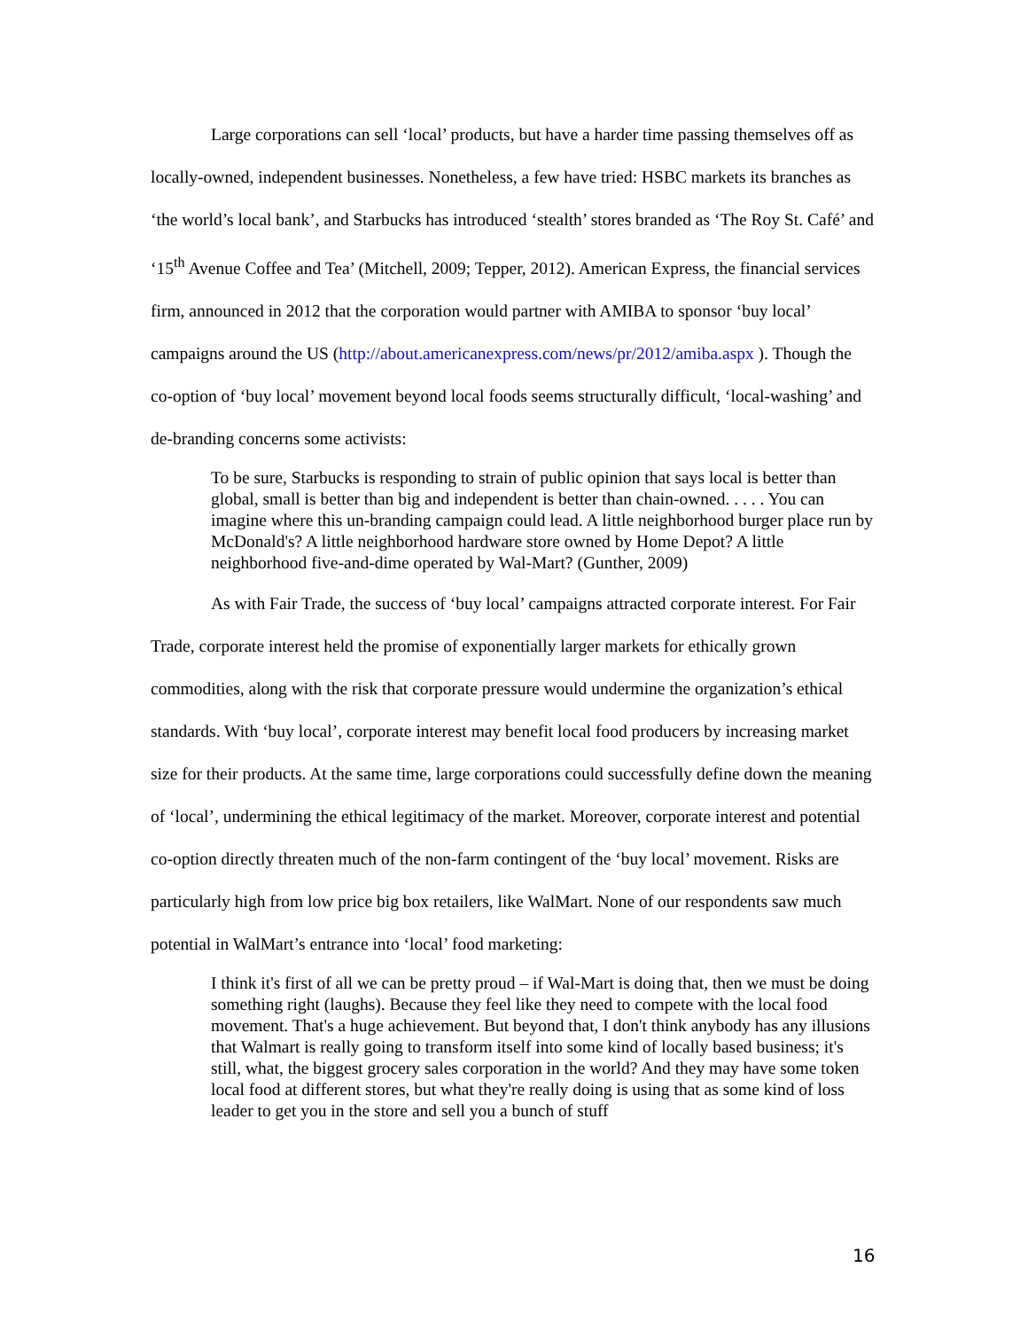Large corporations can sell ‘local’ products, but have a harder time passing themselves off as locally-owned, independent businesses. Nonetheless, a few have tried: HSBC markets its branches as ‘the world’s local bank’, and Starbucks has introduced ‘stealth’ stores branded as ‘The Roy St. Café’ and ‘15<sup>th</sup> Avenue Coffee and Tea’ (Mitchell, 2009; Tepper, 2012). American Express, the financial services firm, announced in 2012 that the corporation would partner with AMIBA to sponsor ‘buy local’ campaigns around the US (http://about.americanexpress.com/news/pr/2012/amiba.aspx ). Though the co-option of ‘buy local’ movement beyond local foods seems structurally difficult, ‘local-washing’ and de-branding concerns some activists:
To be sure, Starbucks is responding to strain of public opinion that says local is better than global, small is better than big and independent is better than chain-owned. . . . . You can imagine where this un-branding campaign could lead. A little neighborhood burger place run by McDonald's? A little neighborhood hardware store owned by Home Depot? A little neighborhood five-and-dime operated by Wal-Mart? (Gunther, 2009)
As with Fair Trade, the success of ‘buy local’ campaigns attracted corporate interest. For Fair Trade, corporate interest held the promise of exponentially larger markets for ethically grown commodities, along with the risk that corporate pressure would undermine the organization’s ethical standards. With ‘buy local’, corporate interest may benefit local food producers by increasing market size for their products. At the same time, large corporations could successfully define down the meaning of ‘local’, undermining the ethical legitimacy of the market. Moreover, corporate interest and potential co-option directly threaten much of the non-farm contingent of the ‘buy local’ movement. Risks are particularly high from low price big box retailers, like WalMart. None of our respondents saw much potential in WalMart’s entrance into ‘local’ food marketing:
I think it's first of all we can be pretty proud – if Wal-Mart is doing that, then we must be doing something right (laughs). Because they feel like they need to compete with the local food movement. That's a huge achievement. But beyond that, I don't think anybody has any illusions that Walmart is really going to transform itself into some kind of locally based business; it's still, what, the biggest grocery sales corporation in the world? And they may have some token local food at different stores, but what they're really doing is using that as some kind of loss leader to get you in the store and sell you a bunch of stuff
16